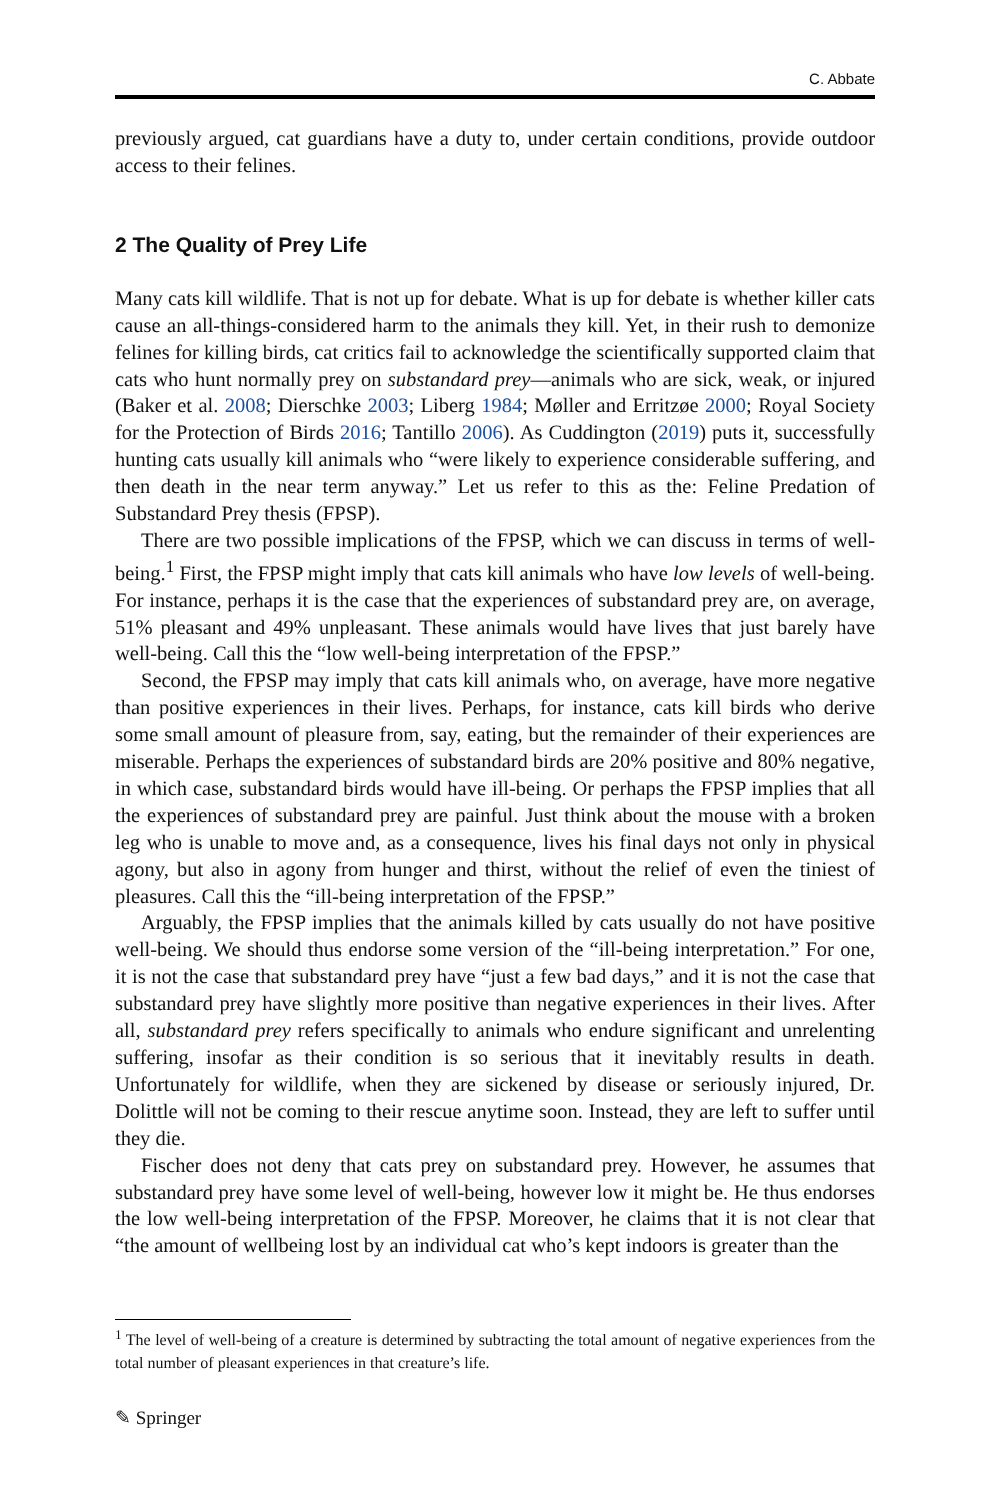C. Abbate
previously argued, cat guardians have a duty to, under certain conditions, provide outdoor access to their felines.
2 The Quality of Prey Life
Many cats kill wildlife. That is not up for debate. What is up for debate is whether killer cats cause an all-things-considered harm to the animals they kill. Yet, in their rush to demonize felines for killing birds, cat critics fail to acknowledge the scientifically supported claim that cats who hunt normally prey on substandard prey—animals who are sick, weak, or injured (Baker et al. 2008; Dierschke 2003; Liberg 1984; Møller and Erritzøe 2000; Royal Society for the Protection of Birds 2016; Tantillo 2006). As Cuddington (2019) puts it, successfully hunting cats usually kill animals who “were likely to experience considerable suffering, and then death in the near term anyway.” Let us refer to this as the: Feline Predation of Substandard Prey thesis (FPSP).
There are two possible implications of the FPSP, which we can discuss in terms of well-being.<sup>1</sup> First, the FPSP might imply that cats kill animals who have low levels of well-being. For instance, perhaps it is the case that the experiences of substandard prey are, on average, 51% pleasant and 49% unpleasant. These animals would have lives that just barely have well-being. Call this the “low well-being interpretation of the FPSP.”
Second, the FPSP may imply that cats kill animals who, on average, have more negative than positive experiences in their lives. Perhaps, for instance, cats kill birds who derive some small amount of pleasure from, say, eating, but the remainder of their experiences are miserable. Perhaps the experiences of substandard birds are 20% positive and 80% negative, in which case, substandard birds would have ill-being. Or perhaps the FPSP implies that all the experiences of substandard prey are painful. Just think about the mouse with a broken leg who is unable to move and, as a consequence, lives his final days not only in physical agony, but also in agony from hunger and thirst, without the relief of even the tiniest of pleasures. Call this the “ill-being interpretation of the FPSP.”
Arguably, the FPSP implies that the animals killed by cats usually do not have positive well-being. We should thus endorse some version of the “ill-being interpretation.” For one, it is not the case that substandard prey have “just a few bad days,” and it is not the case that substandard prey have slightly more positive than negative experiences in their lives. After all, substandard prey refers specifically to animals who endure significant and unrelenting suffering, insofar as their condition is so serious that it inevitably results in death. Unfortunately for wildlife, when they are sickened by disease or seriously injured, Dr. Dolittle will not be coming to their rescue anytime soon. Instead, they are left to suffer until they die.
Fischer does not deny that cats prey on substandard prey. However, he assumes that substandard prey have some level of well-being, however low it might be. He thus endorses the low well-being interpretation of the FPSP. Moreover, he claims that it is not clear that “the amount of wellbeing lost by an individual cat who’s kept indoors is greater than the
<sup>1</sup> The level of well-being of a creature is determined by subtracting the total amount of negative experiences from the total number of pleasant experiences in that creature’s life.
✎ Springer